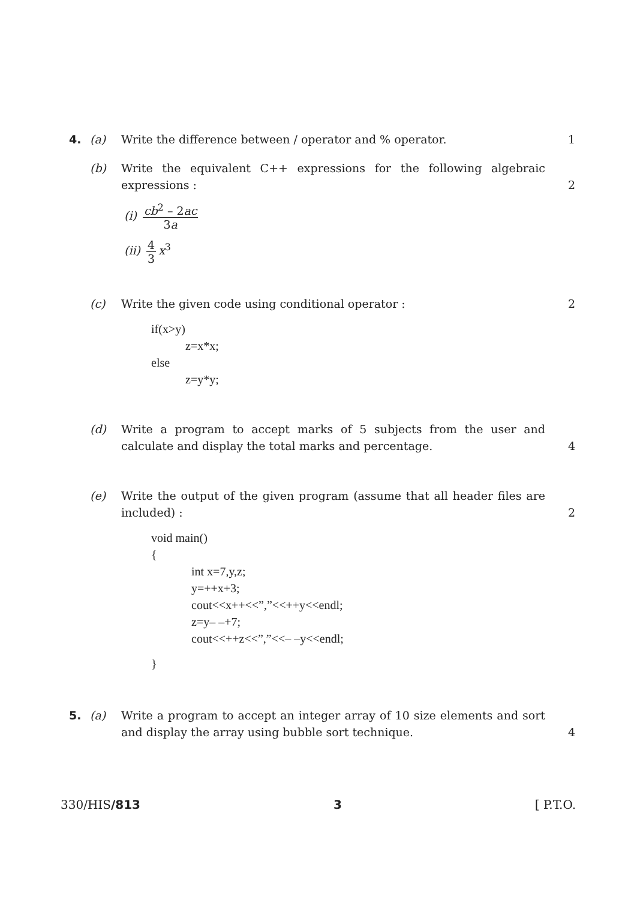4. (a) Write the difference between / operator and % operator. 1
(b) Write the equivalent C++ expressions for the following algebraic expressions :
2
(i) cb<sup>2</sup> – 2ac 3a
(ii) 4 3 x<sup>3</sup>
(c) Write the given code using conditional operator : 2
if(x>y)
z=x*x;
else
z=y*y;
(d) Write a program to accept marks of 5 subjects from the user and calculate and display the total marks and percentage.
4
(e) Write the output of the given program (assume that all header files are included) :
2
void main()
{
int x=7,y,z;
y=++x+3;
cout<<x++<<”,”<<++y<<endl;
z=y– –+7;
cout<<++z<<”,”<<– –y<<endl;
}
5. (a) Write a program to accept an integer array of 10 size elements and sort and display the array using bubble sort technique.
4
330/HIS/813 3 [ P.T.O.